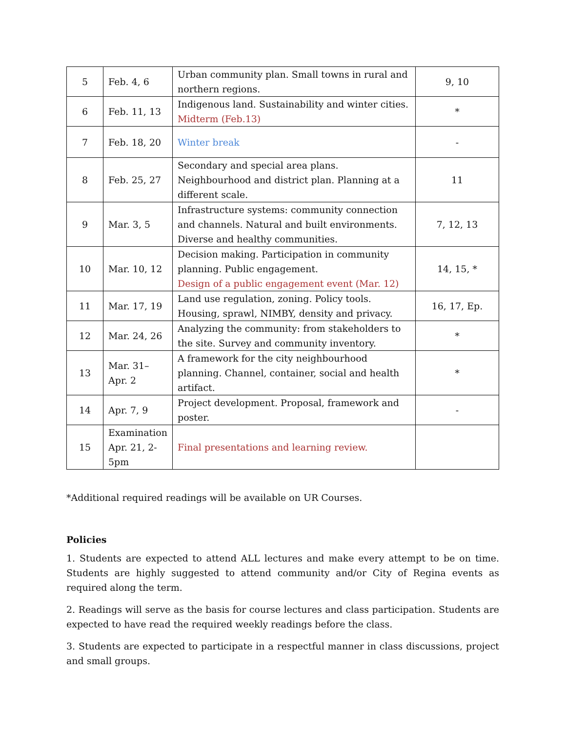| 5 | Feb. 4, 6 | Urban community plan. Small towns in rural and northern regions. | 9, 10 |
| 6 | Feb. 11, 13 | Indigenous land. Sustainability and winter cities. Midterm (Feb.13) | * |
| 7 | Feb. 18, 20 | Winter break | - |
| 8 | Feb. 25, 27 | Secondary and special area plans. Neighbourhood and district plan. Planning at a different scale. | 11 |
| 9 | Mar. 3, 5 | Infrastructure systems: community connection and channels. Natural and built environments. Diverse and healthy communities. | 7, 12, 13 |
| 10 | Mar. 10, 12 | Decision making. Participation in community planning. Public engagement. Design of a public engagement event (Mar. 12) | 14, 15, * |
| 11 | Mar. 17, 19 | Land use regulation, zoning. Policy tools. Housing, sprawl, NIMBY, density and privacy. | 16, 17, Ep. |
| 12 | Mar. 24, 26 | Analyzing the community: from stakeholders to the site. Survey and community inventory. | * |
| 13 | Mar. 31– Apr. 2 | A framework for the city neighbourhood planning. Channel, container, social and health artifact. | * |
| 14 | Apr. 7, 9 | Project development. Proposal, framework and poster. | - |
| 15 | Examination Apr. 21, 2-5pm | Final presentations and learning review. | |
*Additional required readings will be available on UR Courses.
Policies
1. Students are expected to attend ALL lectures and make every attempt to be on time. Students are highly suggested to attend community and/or City of Regina events as required along the term.
2. Readings will serve as the basis for course lectures and class participation. Students are expected to have read the required weekly readings before the class.
3. Students are expected to participate in a respectful manner in class discussions, project and small groups.